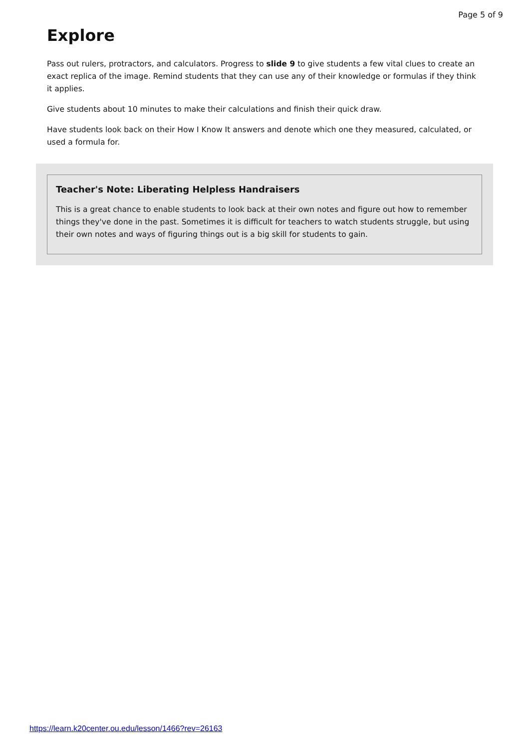Page 5 of 9
Explore
Pass out rulers, protractors, and calculators. Progress to slide 9 to give students a few vital clues to create an exact replica of the image. Remind students that they can use any of their knowledge or formulas if they think it applies.
Give students about 10 minutes to make their calculations and finish their quick draw.
Have students look back on their How I Know It answers and denote which one they measured, calculated, or used a formula for.
Teacher's Note: Liberating Helpless Handraisers
This is a great chance to enable students to look back at their own notes and figure out how to remember things they've done in the past. Sometimes it is difficult for teachers to watch students struggle, but using their own notes and ways of figuring things out is a big skill for students to gain.
https://learn.k20center.ou.edu/lesson/1466?rev=26163